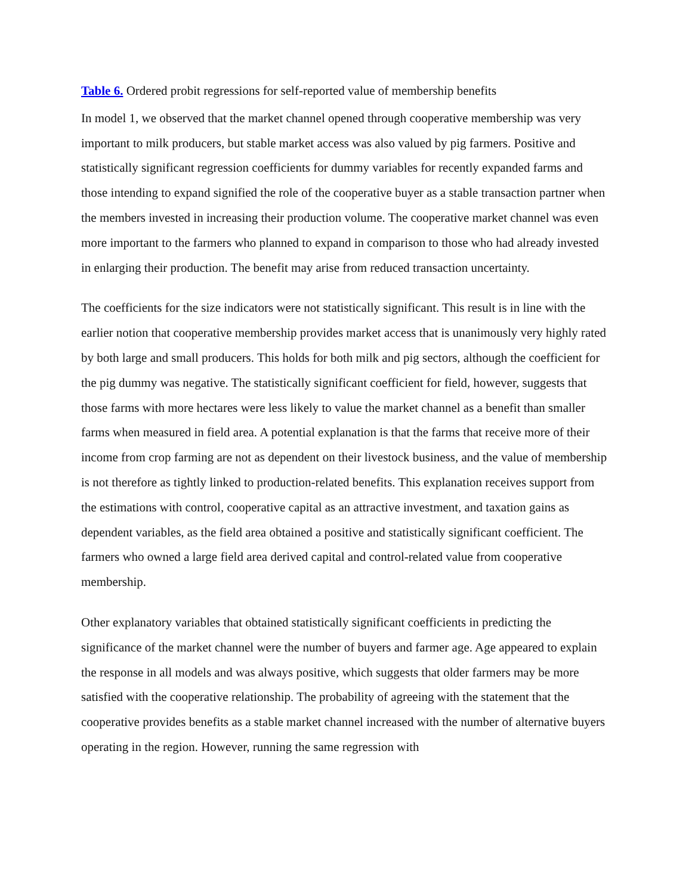Table 6. Ordered probit regressions for self-reported value of membership benefits
In model 1, we observed that the market channel opened through cooperative membership was very important to milk producers, but stable market access was also valued by pig farmers. Positive and statistically significant regression coefficients for dummy variables for recently expanded farms and those intending to expand signified the role of the cooperative buyer as a stable transaction partner when the members invested in increasing their production volume. The cooperative market channel was even more important to the farmers who planned to expand in comparison to those who had already invested in enlarging their production. The benefit may arise from reduced transaction uncertainty.
The coefficients for the size indicators were not statistically significant. This result is in line with the earlier notion that cooperative membership provides market access that is unanimously very highly rated by both large and small producers. This holds for both milk and pig sectors, although the coefficient for the pig dummy was negative. The statistically significant coefficient for field, however, suggests that those farms with more hectares were less likely to value the market channel as a benefit than smaller farms when measured in field area. A potential explanation is that the farms that receive more of their income from crop farming are not as dependent on their livestock business, and the value of membership is not therefore as tightly linked to production-related benefits. This explanation receives support from the estimations with control, cooperative capital as an attractive investment, and taxation gains as dependent variables, as the field area obtained a positive and statistically significant coefficient. The farmers who owned a large field area derived capital and control-related value from cooperative membership.
Other explanatory variables that obtained statistically significant coefficients in predicting the significance of the market channel were the number of buyers and farmer age. Age appeared to explain the response in all models and was always positive, which suggests that older farmers may be more satisfied with the cooperative relationship. The probability of agreeing with the statement that the cooperative provides benefits as a stable market channel increased with the number of alternative buyers operating in the region. However, running the same regression with